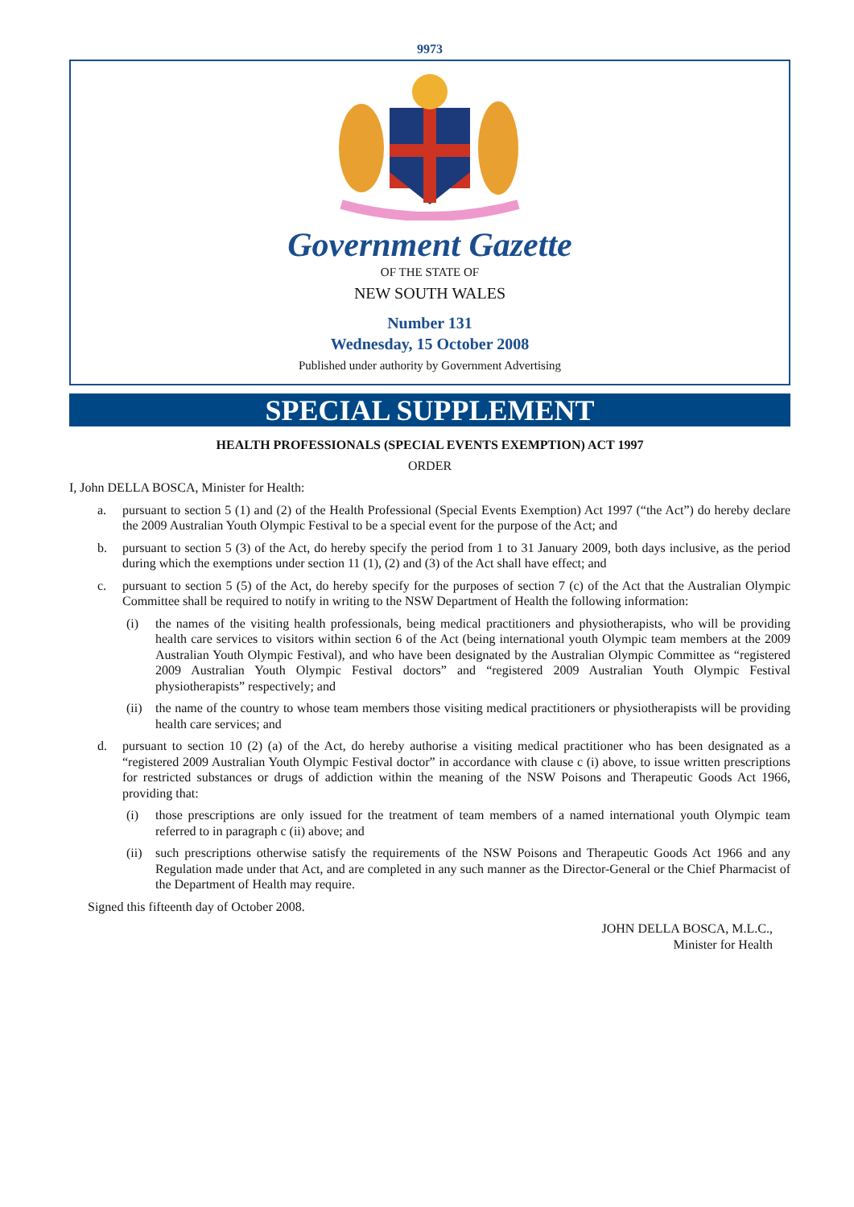9973
Government Gazette
OF THE STATE OF
NEW SOUTH WALES
Number 131
Wednesday, 15 October 2008
Published under authority by Government Advertising
SPECIAL SUPPLEMENT
HEALTH PROFESSIONALS (SPECIAL EVENTS EXEMPTION) ACT 1997
ORDER
I, John DELLA BOSCA, Minister for Health:
a. pursuant to section 5 (1) and (2) of the Health Professional (Special Events Exemption) Act 1997 (“the Act”) do hereby declare the 2009 Australian Youth Olympic Festival to be a special event for the purpose of the Act; and
b. pursuant to section 5 (3) of the Act, do hereby specify the period from 1 to 31 January 2009, both days inclusive, as the period during which the exemptions under section 11 (1), (2) and (3) of the Act shall have effect; and
c. pursuant to section 5 (5) of the Act, do hereby specify for the purposes of section 7 (c) of the Act that the Australian Olympic Committee shall be required to notify in writing to the NSW Department of Health the following information:
(i) the names of the visiting health professionals, being medical practitioners and physiotherapists, who will be providing health care services to visitors within section 6 of the Act (being international youth Olympic team members at the 2009 Australian Youth Olympic Festival), and who have been designated by the Australian Olympic Committee as “registered 2009 Australian Youth Olympic Festival doctors” and “registered 2009 Australian Youth Olympic Festival physiotherapists” respectively; and
(ii) the name of the country to whose team members those visiting medical practitioners or physiotherapists will be providing health care services; and
d. pursuant to section 10 (2) (a) of the Act, do hereby authorise a visiting medical practitioner who has been designated as a “registered 2009 Australian Youth Olympic Festival doctor” in accordance with clause c (i) above, to issue written prescriptions for restricted substances or drugs of addiction within the meaning of the NSW Poisons and Therapeutic Goods Act 1966, providing that:
(i) those prescriptions are only issued for the treatment of team members of a named international youth Olympic team referred to in paragraph c (ii) above; and
(ii) such prescriptions otherwise satisfy the requirements of the NSW Poisons and Therapeutic Goods Act 1966 and any Regulation made under that Act, and are completed in any such manner as the Director-General or the Chief Pharmacist of the Department of Health may require.
Signed this fifteenth day of October 2008.
JOHN DELLA BOSCA, M.L.C.,
Minister for Health